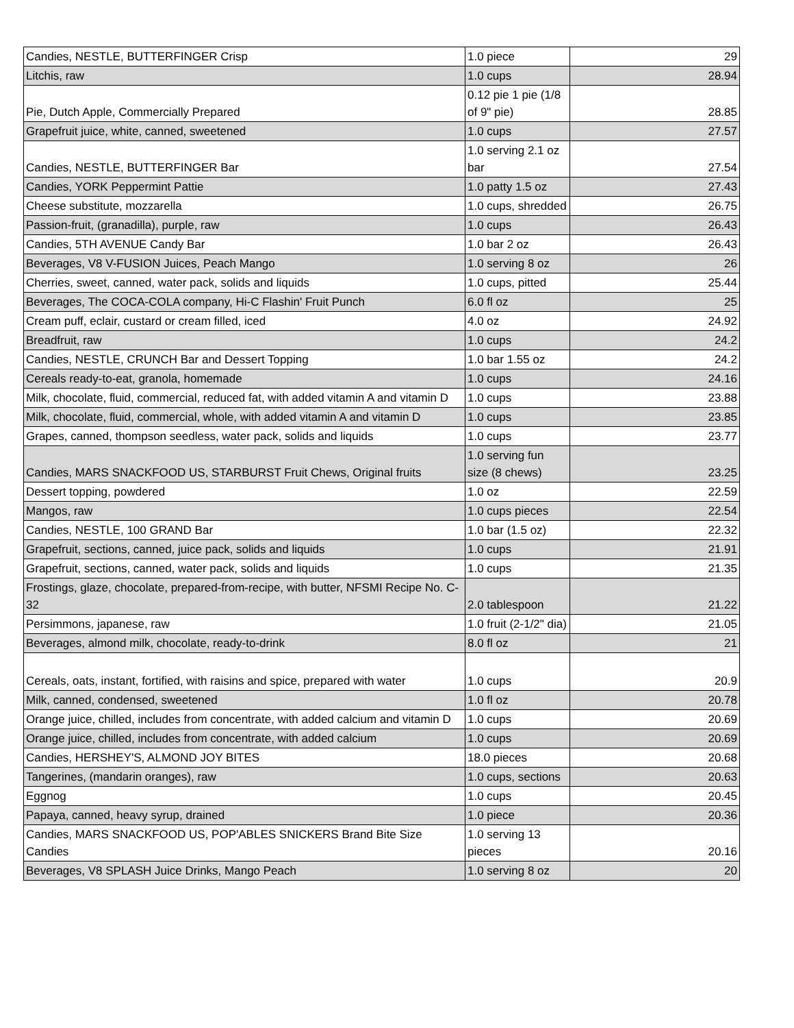| Candies, NESTLE, BUTTERFINGER Crisp | 1.0 piece | 29 |
| Litchis, raw | 1.0 cups | 28.94 |
| Pie, Dutch Apple, Commercially Prepared | 0.12 pie 1 pie (1/8 of 9" pie) | 28.85 |
| Grapefruit juice, white, canned, sweetened | 1.0 cups | 27.57 |
| Candies, NESTLE, BUTTERFINGER Bar | 1.0 serving 2.1 oz bar | 27.54 |
| Candies, YORK Peppermint Pattie | 1.0 patty 1.5 oz | 27.43 |
| Cheese substitute, mozzarella | 1.0 cups, shredded | 26.75 |
| Passion-fruit, (granadilla), purple, raw | 1.0 cups | 26.43 |
| Candies, 5TH AVENUE Candy Bar | 1.0 bar 2 oz | 26.43 |
| Beverages, V8 V-FUSION Juices, Peach Mango | 1.0 serving 8 oz | 26 |
| Cherries, sweet, canned, water pack, solids and liquids | 1.0 cups, pitted | 25.44 |
| Beverages, The COCA-COLA company, Hi-C Flashin' Fruit Punch | 6.0 fl oz | 25 |
| Cream puff, eclair, custard or cream filled, iced | 4.0 oz | 24.92 |
| Breadfruit, raw | 1.0 cups | 24.2 |
| Candies, NESTLE, CRUNCH Bar and Dessert Topping | 1.0 bar 1.55 oz | 24.2 |
| Cereals ready-to-eat, granola, homemade | 1.0 cups | 24.16 |
| Milk, chocolate, fluid, commercial, reduced fat, with added vitamin A and vitamin D | 1.0 cups | 23.88 |
| Milk, chocolate, fluid, commercial, whole, with added vitamin A and vitamin D | 1.0 cups | 23.85 |
| Grapes, canned, thompson seedless, water pack, solids and liquids | 1.0 cups | 23.77 |
| Candies, MARS SNACKFOOD US, STARBURST Fruit Chews, Original fruits | 1.0 serving fun size (8 chews) | 23.25 |
| Dessert topping, powdered | 1.0 oz | 22.59 |
| Mangos, raw | 1.0 cups pieces | 22.54 |
| Candies, NESTLE, 100 GRAND Bar | 1.0 bar (1.5 oz) | 22.32 |
| Grapefruit, sections, canned, juice pack, solids and liquids | 1.0 cups | 21.91 |
| Grapefruit, sections, canned, water pack, solids and liquids | 1.0 cups | 21.35 |
| Frostings, glaze, chocolate, prepared-from-recipe, with butter, NFSMI Recipe No. C-32 | 2.0 tablespoon | 21.22 |
| Persimmons, japanese, raw | 1.0 fruit (2-1/2" dia) | 21.05 |
| Beverages, almond milk, chocolate, ready-to-drink | 8.0 fl oz | 21 |
| Cereals, oats, instant, fortified, with raisins and spice, prepared with water | 1.0 cups | 20.9 |
| Milk, canned, condensed, sweetened | 1.0 fl oz | 20.78 |
| Orange juice, chilled, includes from concentrate, with added calcium and vitamin D | 1.0 cups | 20.69 |
| Orange juice, chilled, includes from concentrate, with added calcium | 1.0 cups | 20.69 |
| Candies, HERSHEY'S, ALMOND JOY BITES | 18.0 pieces | 20.68 |
| Tangerines, (mandarin oranges), raw | 1.0 cups, sections | 20.63 |
| Eggnog | 1.0 cups | 20.45 |
| Papaya, canned, heavy syrup, drained | 1.0 piece | 20.36 |
| Candies, MARS SNACKFOOD US, POP'ABLES SNICKERS Brand Bite Size Candies | 1.0 serving 13 pieces | 20.16 |
| Beverages, V8 SPLASH Juice Drinks, Mango Peach | 1.0 serving 8 oz | 20 |